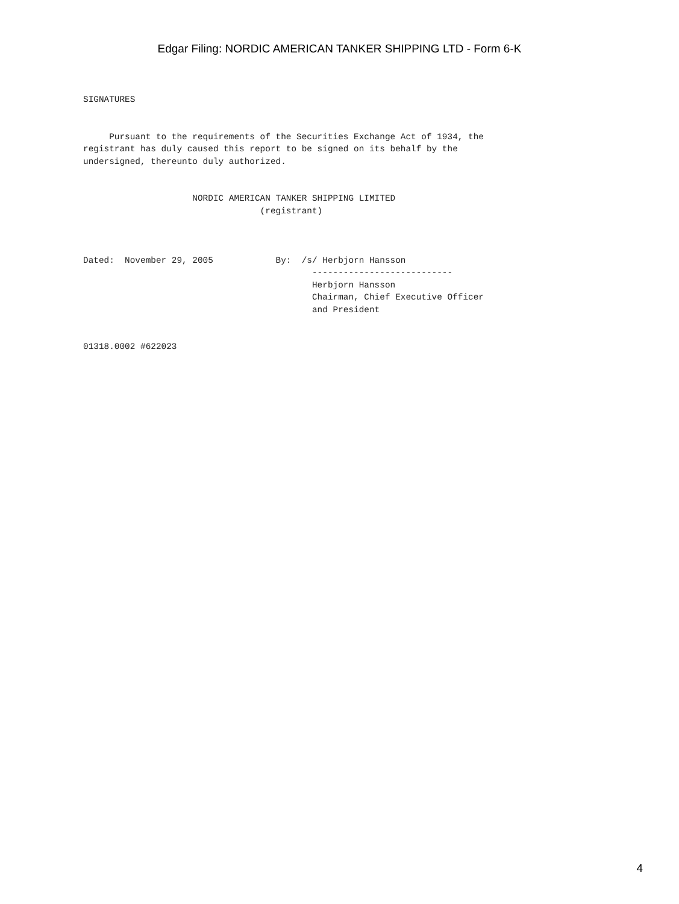Edgar Filing: NORDIC AMERICAN TANKER SHIPPING LTD - Form 6-K
SIGNATURES


     Pursuant to the requirements of the Securities Exchange Act of 1934, the
registrant has duly caused this report to be signed on its behalf by the
undersigned, thereunto duly authorized.


                     NORDIC AMERICAN TANKER SHIPPING LIMITED
                                  (registrant)



Dated:  November 29, 2005            By:  /s/ Herbjorn Hansson
                                            ---------------------------
                                            Herbjorn Hansson
                                            Chairman, Chief Executive Officer
                                            and President


01318.0002 #622023
4